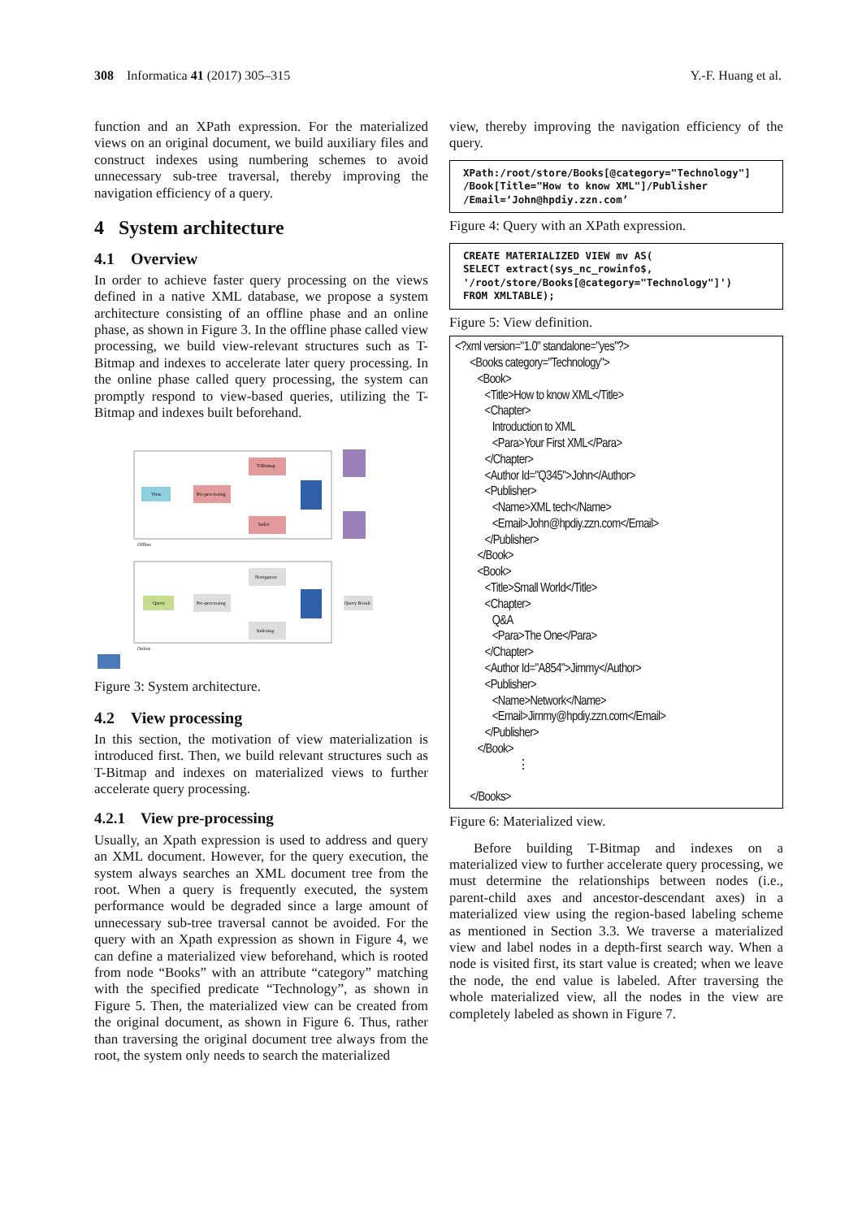308 Informatica 41 (2017) 305–315 Y.-F. Huang et al.
function and an XPath expression. For the materialized views on an original document, we build auxiliary files and construct indexes using numbering schemes to avoid unnecessary sub-tree traversal, thereby improving the navigation efficiency of a query.
4 System architecture
4.1 Overview
In order to achieve faster query processing on the views defined in a native XML database, we propose a system architecture consisting of an offline phase and an online phase, as shown in Figure 3. In the offline phase called view processing, we build view-relevant structures such as T-Bitmap and indexes to accelerate later query processing. In the online phase called query processing, the system can promptly respond to view-based queries, utilizing the T-Bitmap and indexes built beforehand.
View
Pre-processing
T-Bitmap
Index
Query
Pre-processing
Navigation
Indexing
Query Result
Offline
Online
Figure 3: System architecture.
4.2 View processing
In this section, the motivation of view materialization is introduced first. Then, we build relevant structures such as T-Bitmap and indexes on materialized views to further accelerate query processing.
4.2.1 View pre-processing
Usually, an Xpath expression is used to address and query an XML document. However, for the query execution, the system always searches an XML document tree from the root. When a query is frequently executed, the system performance would be degraded since a large amount of unnecessary sub-tree traversal cannot be avoided. For the query with an Xpath expression as shown in Figure 4, we can define a materialized view beforehand, which is rooted from node “Books” with an attribute “category” matching with the specified predicate “Technology”, as shown in Figure 5. Then, the materialized view can be created from the original document, as shown in Figure 6. Thus, rather than traversing the original document tree always from the root, the system only needs to search the materialized
view, thereby improving the navigation efficiency of the query.
XPath:/root/store/Books[@category="Technology"] /Book[Title="How to know XML"]/Publisher /Email=‘John@hpdiy.zzn.com’
Figure 4: Query with an XPath expression.
CREATE MATERIALIZED VIEW mv AS( SELECT extract(sys_nc_rowinfo$, '/root/store/Books[@category="Technology"]') FROM XMLTABLE);
Figure 5: View definition.
<?xml version="1.0" standalone="yes"?> <Books category="Technology"> <Book> <Title>How to know XML</Title> <Chapter> Introduction to XML <Para>Your First XML</Para> </Chapter> <Author Id="Q345">John</Author> <Publisher> <Name>XML tech</Name> <Email>John@hpdiy.zzn.com</Email> </Publisher> </Book> <Book> <Title>Small World</Title> <Chapter> Q&A <Para>The One</Para> </Chapter> <Author Id="A854">Jimmy</Author> <Publisher> <Name>Network</Name> <Email>Jimmy@hpdiy.zzn.com</Email> </Publisher> </Book> ⋮ </Books>
Figure 6: Materialized view.
Before building T-Bitmap and indexes on a materialized view to further accelerate query processing, we must determine the relationships between nodes (i.e., parent-child axes and ancestor-descendant axes) in a materialized view using the region-based labeling scheme as mentioned in Section 3.3. We traverse a materialized view and label nodes in a depth-first search way. When a node is visited first, its start value is created; when we leave the node, the end value is labeled. After traversing the whole materialized view, all the nodes in the view are completely labeled as shown in Figure 7.